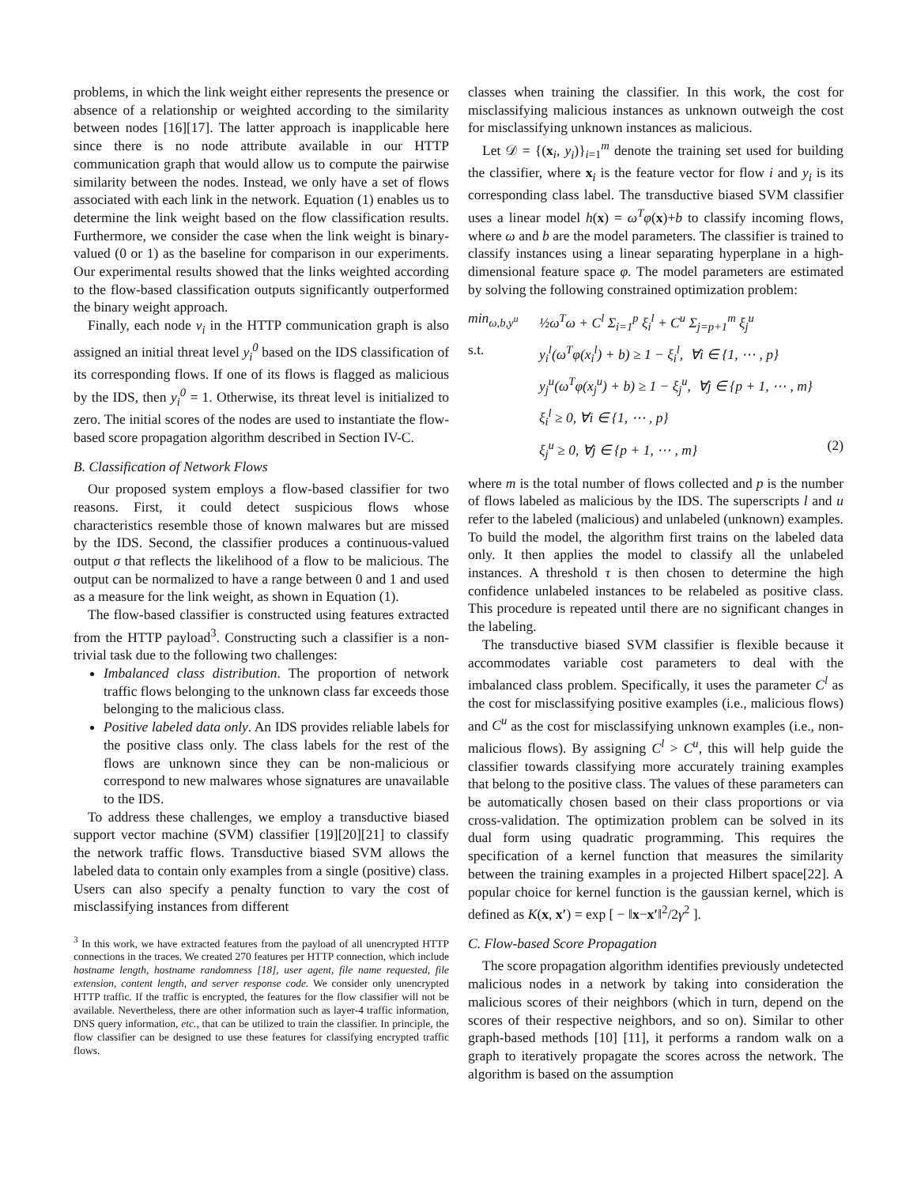problems, in which the link weight either represents the presence or absence of a relationship or weighted according to the similarity between nodes [16][17]. The latter approach is inapplicable here since there is no node attribute available in our HTTP communication graph that would allow us to compute the pairwise similarity between the nodes. Instead, we only have a set of flows associated with each link in the network. Equation (1) enables us to determine the link weight based on the flow classification results. Furthermore, we consider the case when the link weight is binary-valued (0 or 1) as the baseline for comparison in our experiments. Our experimental results showed that the links weighted according to the flow-based classification outputs significantly outperformed the binary weight approach.
Finally, each node v<sub>i</sub> in the HTTP communication graph is also assigned an initial threat level y<sub>i</sub><sup>0</sup> based on the IDS classification of its corresponding flows. If one of its flows is flagged as malicious by the IDS, then y<sub>i</sub><sup>0</sup> = 1. Otherwise, its threat level is initialized to zero. The initial scores of the nodes are used to instantiate the flow-based score propagation algorithm described in Section IV-C.
B. Classification of Network Flows
Our proposed system employs a flow-based classifier for two reasons. First, it could detect suspicious flows whose characteristics resemble those of known malwares but are missed by the IDS. Second, the classifier produces a continuous-valued output σ that reflects the likelihood of a flow to be malicious. The output can be normalized to have a range between 0 and 1 and used as a measure for the link weight, as shown in Equation (1).
The flow-based classifier is constructed using features extracted from the HTTP payload<sup>3</sup>. Constructing such a classifier is a non-trivial task due to the following two challenges:
Imbalanced class distribution. The proportion of network traffic flows belonging to the unknown class far exceeds those belonging to the malicious class.
Positive labeled data only. An IDS provides reliable labels for the positive class only. The class labels for the rest of the flows are unknown since they can be non-malicious or correspond to new malwares whose signatures are unavailable to the IDS.
To address these challenges, we employ a transductive biased support vector machine (SVM) classifier [19][20][21] to classify the network traffic flows. Transductive biased SVM allows the labeled data to contain only examples from a single (positive) class. Users can also specify a penalty function to vary the cost of misclassifying instances from different
<sup>3</sup> In this work, we have extracted features from the payload of all unencrypted HTTP connections in the traces. We created 270 features per HTTP connection, which include hostname length, hostname randomness [18], user agent, file name requested, file extension, content length, and server response code. We consider only unencrypted HTTP traffic. If the traffic is encrypted, the features for the flow classifier will not be available. Nevertheless, there are other information such as layer-4 traffic information, DNS query information, etc., that can be utilized to train the classifier. In principle, the flow classifier can be designed to use these features for classifying encrypted traffic flows.
classes when training the classifier. In this work, the cost for misclassifying malicious instances as unknown outweigh the cost for misclassifying unknown instances as malicious.
Let 𝒟 = {(x<sub>i</sub>, y<sub>i</sub>)}<sub>i=1</sub><sup>m</sup> denote the training set used for building the classifier, where x<sub>i</sub> is the feature vector for flow i and y<sub>i</sub> is its corresponding class label. The transductive biased SVM classifier uses a linear model h(x) = ω<sup>T</sup>φ(x)+b to classify incoming flows, where ω and b are the model parameters. The classifier is trained to classify instances using a linear separating hyperplane in a high-dimensional feature space φ. The model parameters are estimated by solving the following constrained optimization problem:
min<sub>ω,b,y<sup>u</sup></sub> ½ω<sup>T</sup>ω + C<sup>l</sup> Σ<sub>i=1</sub><sup>p</sup> ξ<sub>i</sub><sup>l</sup> + C<sup>u</sup> Σ<sub>j=p+1</sub><sup>m</sup> ξ<sub>j</sub><sup>u</sup> s.t. y<sub>i</sub><sup>l</sup>(ω<sup>T</sup>φ(x<sub>i</sub><sup>l</sup>) + b) ≥ 1 − ξ<sub>i</sub><sup>l</sup>, ∀i ∈ {1, ⋯ , p} y<sub>j</sub><sup>u</sup>(ω<sup>T</sup>φ(x<sub>j</sub><sup>u</sup>) + b) ≥ 1 − ξ<sub>j</sub><sup>u</sup>, ∀j ∈ {p + 1, ⋯ , m} ξ<sub>i</sub><sup>l</sup> ≥ 0, ∀i ∈ {1, ⋯ , p} ξ<sub>j</sub><sup>u</sup> ≥ 0, ∀j ∈ {p + 1, ⋯ , m} (2)
where m is the total number of flows collected and p is the number of flows labeled as malicious by the IDS. The superscripts l and u refer to the labeled (malicious) and unlabeled (unknown) examples. To build the model, the algorithm first trains on the labeled data only. It then applies the model to classify all the unlabeled instances. A threshold τ is then chosen to determine the high confidence unlabeled instances to be relabeled as positive class. This procedure is repeated until there are no significant changes in the labeling.
The transductive biased SVM classifier is flexible because it accommodates variable cost parameters to deal with the imbalanced class problem. Specifically, it uses the parameter C<sup>l</sup> as the cost for misclassifying positive examples (i.e., malicious flows) and C<sup>u</sup> as the cost for misclassifying unknown examples (i.e., non-malicious flows). By assigning C<sup>l</sup> > C<sup>u</sup>, this will help guide the classifier towards classifying more accurately training examples that belong to the positive class. The values of these parameters can be automatically chosen based on their class proportions or via cross-validation. The optimization problem can be solved in its dual form using quadratic programming. This requires the specification of a kernel function that measures the similarity between the training examples in a projected Hilbert space[22]. A popular choice for kernel function is the gaussian kernel, which is defined as K(x, x′) = exp [ − ‖x−x′‖<sup>2</sup>/2γ<sup>2</sup> ].
C. Flow-based Score Propagation
The score propagation algorithm identifies previously undetected malicious nodes in a network by taking into consideration the malicious scores of their neighbors (which in turn, depend on the scores of their respective neighbors, and so on). Similar to other graph-based methods [10] [11], it performs a random walk on a graph to iteratively propagate the scores across the network. The algorithm is based on the assumption